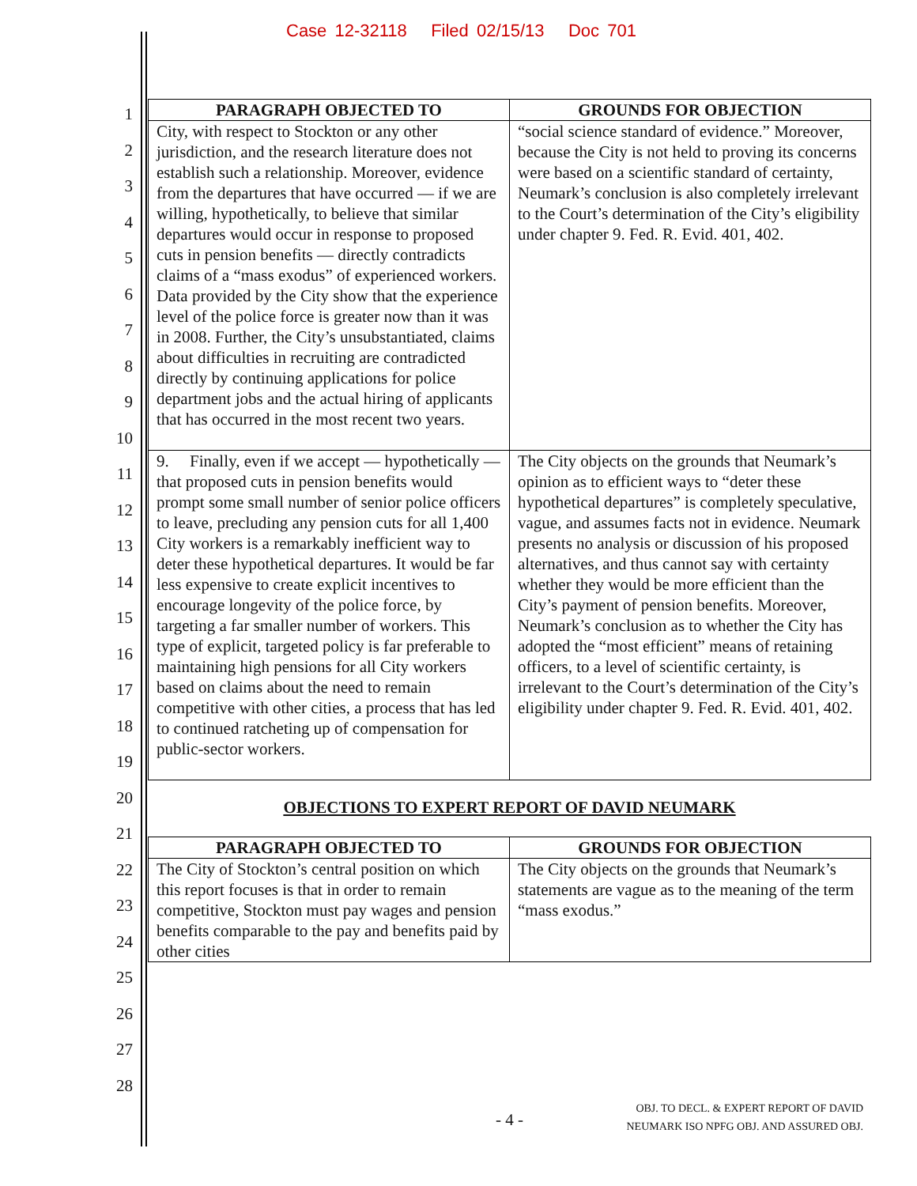Case 12-32118 Filed 02/15/13 Doc 701
1
2
3
4
5
6
7
8
9
10
11
12
13
14
15
16
17
18
19
20
21
22
23
24
25
26
27
28
| PARAGRAPH OBJECTED TO | GROUNDS FOR OBJECTION |
| --- | --- |
| City, with respect to Stockton or any other jurisdiction, and the research literature does not establish such a relationship. Moreover, evidence from the departures that have occurred — if we are willing, hypothetically, to believe that similar departures would occur in response to proposed cuts in pension benefits — directly contradicts claims of a “mass exodus” of experienced workers. Data provided by the City show that the experience level of the police force is greater now than it was in 2008. Further, the City’s unsubstantiated, claims about difficulties in recruiting are contradicted directly by continuing applications for police department jobs and the actual hiring of applicants that has occurred in the most recent two years. | “social science standard of evidence.” Moreover, because the City is not held to proving its concerns were based on a scientific standard of certainty, Neumark’s conclusion is also completely irrelevant to the Court’s determination of the City’s eligibility under chapter 9. Fed. R. Evid. 401, 402. |
| 9. Finally, even if we accept — hypothetically — that proposed cuts in pension benefits would prompt some small number of senior police officers to leave, precluding any pension cuts for all 1,400 City workers is a remarkably inefficient way to deter these hypothetical departures. It would be far less expensive to create explicit incentives to encourage longevity of the police force, by targeting a far smaller number of workers. This type of explicit, targeted policy is far preferable to maintaining high pensions for all City workers based on claims about the need to remain competitive with other cities, a process that has led to continued ratcheting up of compensation for public-sector workers. | The City objects on the grounds that Neumark’s opinion as to efficient ways to “deter these hypothetical departures” is completely speculative, vague, and assumes facts not in evidence. Neumark presents no analysis or discussion of his proposed alternatives, and thus cannot say with certainty whether they would be more efficient than the City’s payment of pension benefits. Moreover, Neumark’s conclusion as to whether the City has adopted the “most efficient” means of retaining officers, to a level of scientific certainty, is irrelevant to the Court’s determination of the City’s eligibility under chapter 9. Fed. R. Evid. 401, 402. |
OBJECTIONS TO EXPERT REPORT OF DAVID NEUMARK
| PARAGRAPH OBJECTED TO | GROUNDS FOR OBJECTION |
| --- | --- |
| The City of Stockton’s central position on which this report focuses is that in order to remain competitive, Stockton must pay wages and pension benefits comparable to the pay and benefits paid by other cities | The City objects on the grounds that Neumark’s statements are vague as to the meaning of the term “mass exodus.” |
- 4 -
OBJ. TO DECL. & EXPERT REPORT OF DAVID
NEUMARK ISO NPFG OBJ. AND ASSURED OBJ.